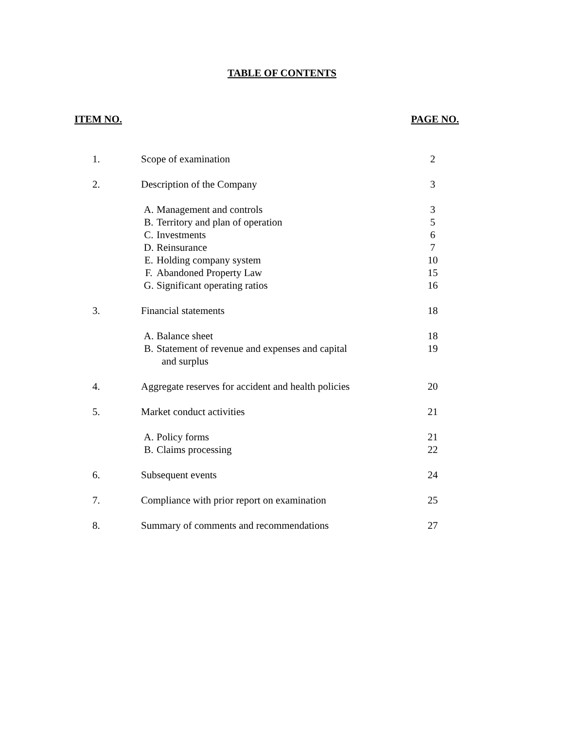TABLE OF CONTENTS
ITEM NO. PAGE NO.
| 1. | Scope of examination | | 2 |
| 2. | Description of the Company | | 3 |
| | A. | Management and controls | 3 |
| | B. | Territory and plan of operation | 5 |
| | C. | Investments | 6 |
| | D. | Reinsurance | 7 |
| | E. | Holding company system | 10 |
| | F. | Abandoned Property Law | 15 |
| | G. | Significant operating ratios | 16 |
| 3. | Financial statements | | 18 |
| | A. | Balance sheet | 18 |
| | B. | Statement of revenue and expenses and capital and surplus | 19 |
| 4. | Aggregate reserves for accident and health policies | | 20 |
| 5. | Market conduct activities | | 21 |
| | A. | Policy forms | 21 |
| | B. | Claims processing | 22 |
| 6. | Subsequent events | | 24 |
| 7. | Compliance with prior report on examination | | 25 |
| 8. | Summary of comments and recommendations | | 27 |